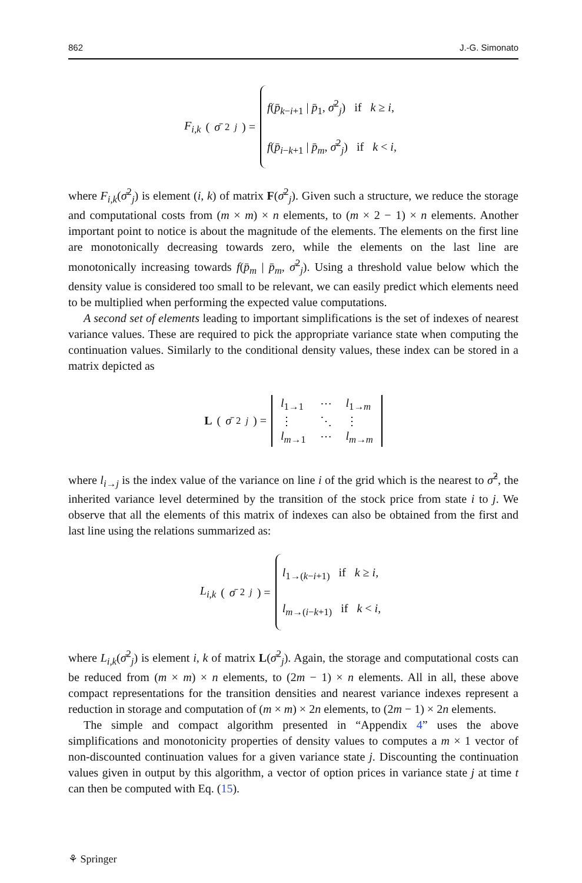862 J.-G. Simonato
F<sub>i,k</sub> (σ̄<sup>2</sup><sub>j</sub>) =
f(p̄<sub>k−i+1</sub> | p̄<sub>1</sub>, σ̄<sup>2</sup><sub>j</sub>) if k ≥ i,
f(p̄<sub>i−k+1</sub> | p̄<sub>m</sub>, σ̄<sup>2</sup><sub>j</sub>) if k < i,
where F<sub>i,k</sub>(σ̄<sup>2</sup><sub>j</sub>) is element (i, k) of matrix F(σ̄<sup>2</sup><sub>j</sub>). Given such a structure, we reduce the storage and computational costs from (m × m) × n elements, to (m × 2 − 1) × n elements. Another important point to notice is about the magnitude of the elements. The elements on the first line are monotonically decreasing towards zero, while the elements on the last line are monotonically increasing towards f(p̄<sub>m</sub> | p̄<sub>m</sub>, σ̄<sup>2</sup><sub>j</sub>). Using a threshold value below which the density value is considered too small to be relevant, we can easily predict which elements need to be multiplied when performing the expected value computations.
A second set of elements leading to important simplifications is the set of indexes of nearest variance values. These are required to pick the appropriate variance state when computing the continuation values. Similarly to the conditional density values, these index can be stored in a matrix depicted as
L (σ̄<sup>2</sup><sub>j</sub>) =
l<sub>1→1</sub> ⋯ l<sub>1→m</sub> ⋮ ⋱ ⋮ l<sub>m→1</sub> ⋯ l<sub>m→m</sub>
where l<sub>i→j</sub> is the index value of the variance on line i of the grid which is the nearest to σ̂<sup>2</sup>, the inherited variance level determined by the transition of the stock price from state i to j. We observe that all the elements of this matrix of indexes can also be obtained from the first and last line using the relations summarized as:
L<sub>i,k</sub> (σ̄<sup>2</sup><sub>j</sub>) =
l<sub>1→(k−i+1)</sub> if k ≥ i,
l<sub>m→(i−k+1)</sub> if k < i,
where L<sub>i,k</sub>(σ̄<sup>2</sup><sub>j</sub>) is element i, k of matrix L(σ̄<sup>2</sup><sub>j</sub>). Again, the storage and computational costs can be reduced from (m × m) × n elements, to (2m − 1) × n elements. All in all, these above compact representations for the transition densities and nearest variance indexes represent a reduction in storage and computation of (m × m) × 2n elements, to (2m − 1) × 2n elements.
The simple and compact algorithm presented in “Appendix 4” uses the above simplifications and monotonicity properties of density values to computes a m × 1 vector of non-discounted continuation values for a given variance state j. Discounting the continuation values given in output by this algorithm, a vector of option prices in variance state j at time t can then be computed with Eq. (15).
⚘ Springer